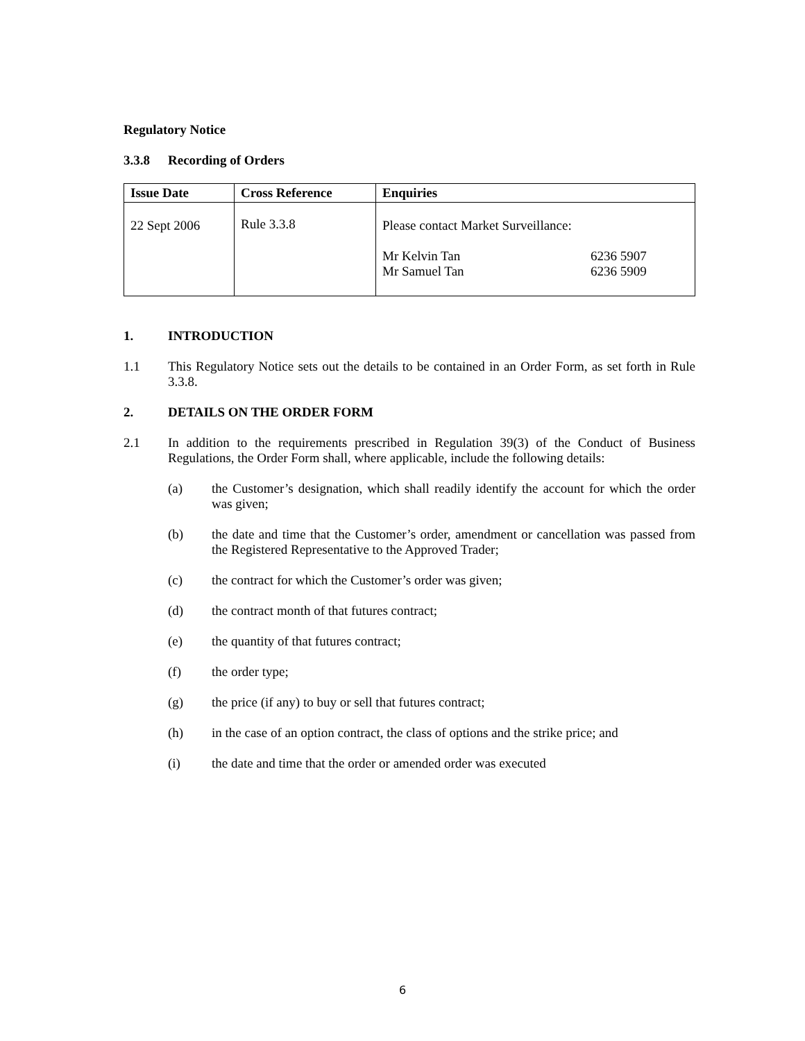Regulatory Notice
3.3.8 Recording of Orders
| Issue Date | Cross Reference | Enquiries |
| --- | --- | --- |
| 22 Sept 2006 | Rule 3.3.8 | Please contact Market Surveillance: Mr Kelvin Tan Mr Samuel Tan 6236 5907 6236 5909 |
1. INTRODUCTION
1.1 This Regulatory Notice sets out the details to be contained in an Order Form, as set forth in Rule 3.3.8.
2. DETAILS ON THE ORDER FORM
2.1 In addition to the requirements prescribed in Regulation 39(3) of the Conduct of Business Regulations, the Order Form shall, where applicable, include the following details:
(a) the Customer’s designation, which shall readily identify the account for which the order was given;
(b) the date and time that the Customer’s order, amendment or cancellation was passed from the Registered Representative to the Approved Trader;
(c) the contract for which the Customer’s order was given;
(d) the contract month of that futures contract;
(e) the quantity of that futures contract;
(f) the order type;
(g) the price (if any) to buy or sell that futures contract;
(h) in the case of an option contract, the class of options and the strike price; and
(i) the date and time that the order or amended order was executed
6